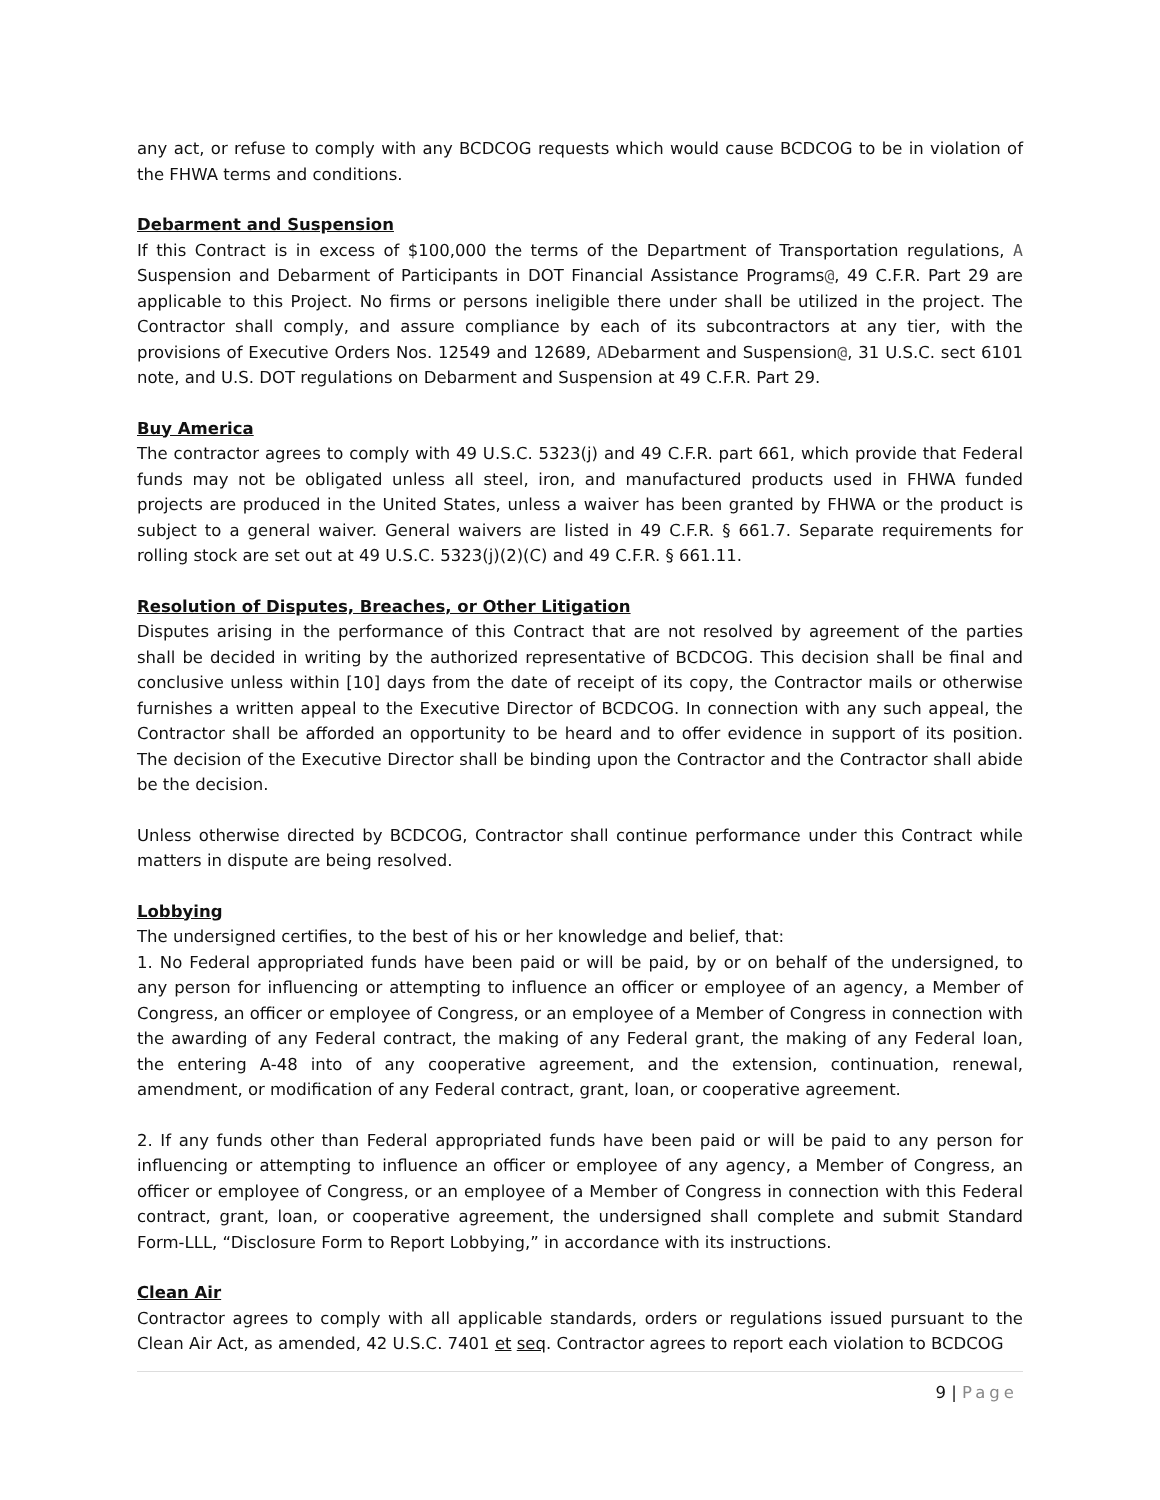any act, or refuse to comply with any BCDCOG requests which would cause BCDCOG to be in violation of the FHWA terms and conditions.
Debarment and Suspension
If this Contract is in excess of $100,000 the terms of the Department of Transportation regulations, A Suspension and Debarment of Participants in DOT Financial Assistance Programs@, 49 C.F.R. Part 29 are applicable to this Project. No firms or persons ineligible there under shall be utilized in the project. The Contractor shall comply, and assure compliance by each of its subcontractors at any tier, with the provisions of Executive Orders Nos. 12549 and 12689, ADebarment and Suspension@, 31 U.S.C. sect 6101 note, and U.S. DOT regulations on Debarment and Suspension at 49 C.F.R. Part 29.
Buy America
The contractor agrees to comply with 49 U.S.C. 5323(j) and 49 C.F.R. part 661, which provide that Federal funds may not be obligated unless all steel, iron, and manufactured products used in FHWA funded projects are produced in the United States, unless a waiver has been granted by FHWA or the product is subject to a general waiver. General waivers are listed in 49 C.F.R. § 661.7. Separate requirements for rolling stock are set out at 49 U.S.C. 5323(j)(2)(C) and 49 C.F.R. § 661.11.
Resolution of Disputes, Breaches, or Other Litigation
Disputes arising in the performance of this Contract that are not resolved by agreement of the parties shall be decided in writing by the authorized representative of BCDCOG. This decision shall be final and conclusive unless within [10] days from the date of receipt of its copy, the Contractor mails or otherwise furnishes a written appeal to the Executive Director of BCDCOG. In connection with any such appeal, the Contractor shall be afforded an opportunity to be heard and to offer evidence in support of its position. The decision of the Executive Director shall be binding upon the Contractor and the Contractor shall abide be the decision.
Unless otherwise directed by BCDCOG, Contractor shall continue performance under this Contract while matters in dispute are being resolved.
Lobbying
The undersigned certifies, to the best of his or her knowledge and belief, that:
1. No Federal appropriated funds have been paid or will be paid, by or on behalf of the undersigned, to any person for influencing or attempting to influence an officer or employee of an agency, a Member of Congress, an officer or employee of Congress, or an employee of a Member of Congress in connection with the awarding of any Federal contract, the making of any Federal grant, the making of any Federal loan, the entering A-48 into of any cooperative agreement, and the extension, continuation, renewal, amendment, or modification of any Federal contract, grant, loan, or cooperative agreement.
2. If any funds other than Federal appropriated funds have been paid or will be paid to any person for influencing or attempting to influence an officer or employee of any agency, a Member of Congress, an officer or employee of Congress, or an employee of a Member of Congress in connection with this Federal contract, grant, loan, or cooperative agreement, the undersigned shall complete and submit Standard Form-LLL, “Disclosure Form to Report Lobbying,” in accordance with its instructions.
Clean Air
Contractor agrees to comply with all applicable standards, orders or regulations issued pursuant to the Clean Air Act, as amended, 42 U.S.C. 7401 et seq. Contractor agrees to report each violation to BCDCOG
9 | Page